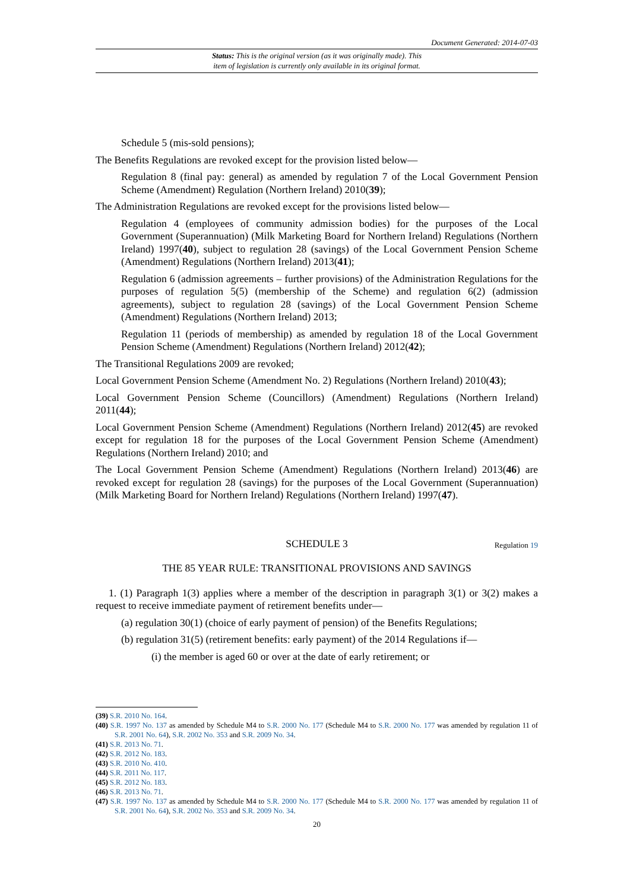Document Generated: 2014-07-03
Status: This is the original version (as it was originally made). This
item of legislation is currently only available in its original format.
Schedule 5 (mis-sold pensions);
The Benefits Regulations are revoked except for the provision listed below—
Regulation 8 (final pay: general) as amended by regulation 7 of the Local Government Pension Scheme (Amendment) Regulation (Northern Ireland) 2010(39);
The Administration Regulations are revoked except for the provisions listed below—
Regulation 4 (employees of community admission bodies) for the purposes of the Local Government (Superannuation) (Milk Marketing Board for Northern Ireland) Regulations (Northern Ireland) 1997(40), subject to regulation 28 (savings) of the Local Government Pension Scheme (Amendment) Regulations (Northern Ireland) 2013(41);
Regulation 6 (admission agreements – further provisions) of the Administration Regulations for the purposes of regulation 5(5) (membership of the Scheme) and regulation 6(2) (admission agreements), subject to regulation 28 (savings) of the Local Government Pension Scheme (Amendment) Regulations (Northern Ireland) 2013;
Regulation 11 (periods of membership) as amended by regulation 18 of the Local Government Pension Scheme (Amendment) Regulations (Northern Ireland) 2012(42);
The Transitional Regulations 2009 are revoked;
Local Government Pension Scheme (Amendment No. 2) Regulations (Northern Ireland) 2010(43);
Local Government Pension Scheme (Councillors) (Amendment) Regulations (Northern Ireland) 2011(44);
Local Government Pension Scheme (Amendment) Regulations (Northern Ireland) 2012(45) are revoked except for regulation 18 for the purposes of the Local Government Pension Scheme (Amendment) Regulations (Northern Ireland) 2010; and
The Local Government Pension Scheme (Amendment) Regulations (Northern Ireland) 2013(46) are revoked except for regulation 28 (savings) for the purposes of the Local Government (Superannuation) (Milk Marketing Board for Northern Ireland) Regulations (Northern Ireland) 1997(47).
SCHEDULE 3 Regulation 19
THE 85 YEAR RULE: TRANSITIONAL PROVISIONS AND SAVINGS
1. (1) Paragraph 1(3) applies where a member of the description in paragraph 3(1) or 3(2) makes a request to receive immediate payment of retirement benefits under—
(a) regulation 30(1) (choice of early payment of pension) of the Benefits Regulations;
(b) regulation 31(5) (retirement benefits: early payment) of the 2014 Regulations if—
(i) the member is aged 60 or over at the date of early retirement; or
(39) S.R. 2010 No. 164.
(40) S.R. 1997 No. 137 as amended by Schedule M4 to S.R. 2000 No. 177 (Schedule M4 to S.R. 2000 No. 177 was amended by regulation 11 of S.R. 2001 No. 64), S.R. 2002 No. 353 and S.R. 2009 No. 34.
(41) S.R. 2013 No. 71.
(42) S.R. 2012 No. 183.
(43) S.R. 2010 No. 410.
(44) S.R. 2011 No. 117.
(45) S.R. 2012 No. 183.
(46) S.R. 2013 No. 71.
(47) S.R. 1997 No. 137 as amended by Schedule M4 to S.R. 2000 No. 177 (Schedule M4 to S.R. 2000 No. 177 was amended by regulation 11 of S.R. 2001 No. 64), S.R. 2002 No. 353 and S.R. 2009 No. 34.
20